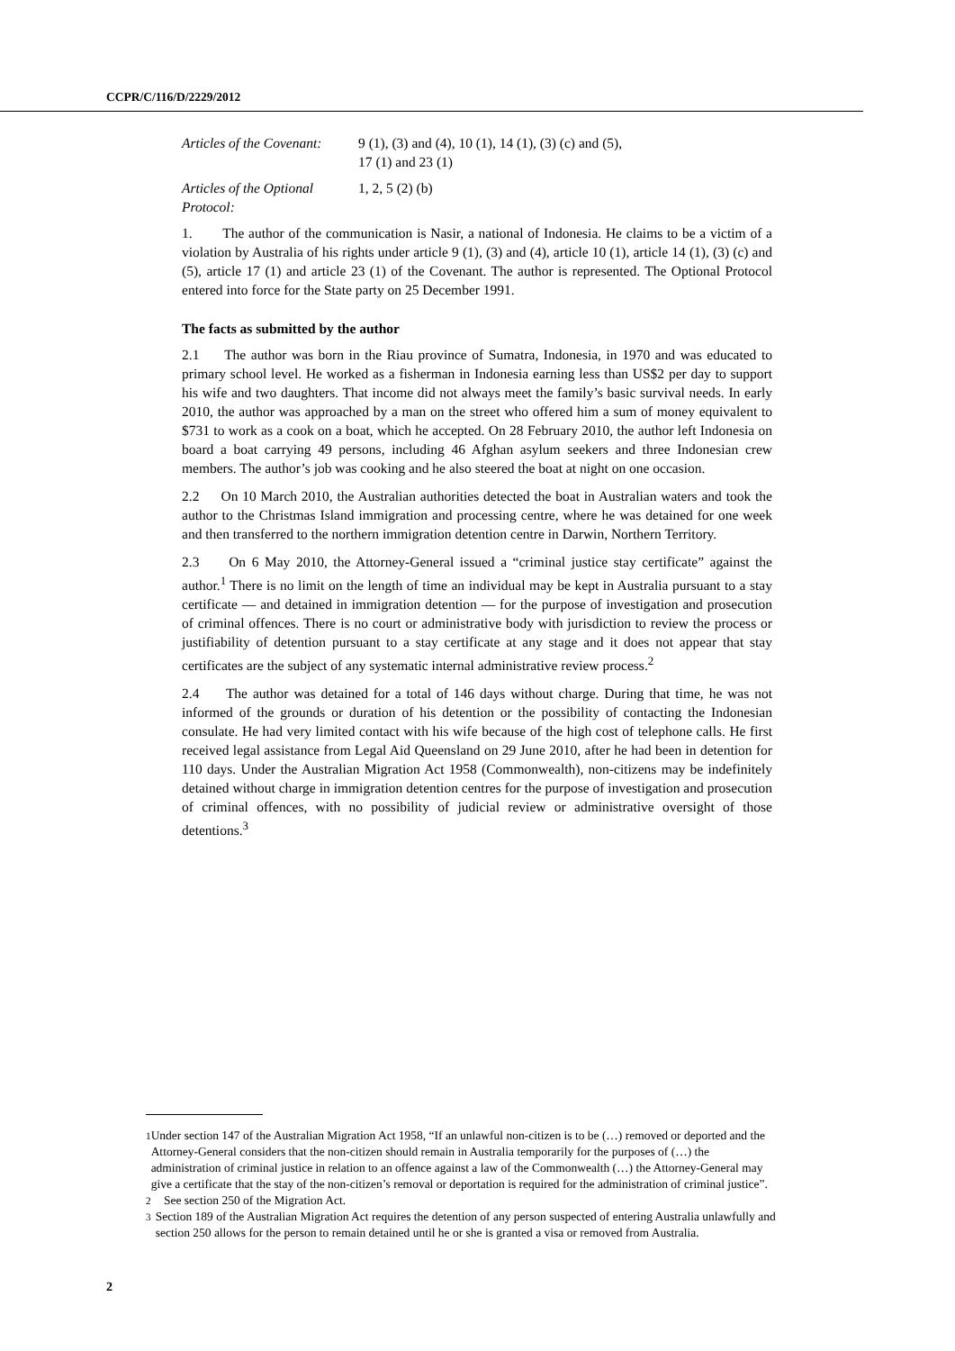CCPR/C/116/D/2229/2012
Articles of the Covenant:
9 (1), (3) and (4), 10 (1), 14 (1), (3) (c) and (5),
17 (1) and 23 (1)
Articles of the Optional Protocol:
1, 2, 5 (2) (b)
1. The author of the communication is Nasir, a national of Indonesia. He claims to be a victim of a violation by Australia of his rights under article 9 (1), (3) and (4), article 10 (1), article 14 (1), (3) (c) and (5), article 17 (1) and article 23 (1) of the Covenant. The author is represented. The Optional Protocol entered into force for the State party on 25 December 1991.
The facts as submitted by the author
2.1 The author was born in the Riau province of Sumatra, Indonesia, in 1970 and was educated to primary school level. He worked as a fisherman in Indonesia earning less than US$2 per day to support his wife and two daughters. That income did not always meet the family’s basic survival needs. In early 2010, the author was approached by a man on the street who offered him a sum of money equivalent to $731 to work as a cook on a boat, which he accepted. On 28 February 2010, the author left Indonesia on board a boat carrying 49 persons, including 46 Afghan asylum seekers and three Indonesian crew members. The author’s job was cooking and he also steered the boat at night on one occasion.
2.2 On 10 March 2010, the Australian authorities detected the boat in Australian waters and took the author to the Christmas Island immigration and processing centre, where he was detained for one week and then transferred to the northern immigration detention centre in Darwin, Northern Territory.
2.3 On 6 May 2010, the Attorney-General issued a “criminal justice stay certificate” against the author.<sup>1</sup> There is no limit on the length of time an individual may be kept in Australia pursuant to a stay certificate — and detained in immigration detention — for the purpose of investigation and prosecution of criminal offences. There is no court or administrative body with jurisdiction to review the process or justifiability of detention pursuant to a stay certificate at any stage and it does not appear that stay certificates are the subject of any systematic internal administrative review process.<sup>2</sup>
2.4 The author was detained for a total of 146 days without charge. During that time, he was not informed of the grounds or duration of his detention or the possibility of contacting the Indonesian consulate. He had very limited contact with his wife because of the high cost of telephone calls. He first received legal assistance from Legal Aid Queensland on 29 June 2010, after he had been in detention for 110 days. Under the Australian Migration Act 1958 (Commonwealth), non-citizens may be indefinitely detained without charge in immigration detention centres for the purpose of investigation and prosecution of criminal offences, with no possibility of judicial review or administrative oversight of those detentions.<sup>3</sup>
<sup>1</sup> Under section 147 of the Australian Migration Act 1958, “If an unlawful non-citizen is to be (…) removed or deported and the Attorney-General considers that the non-citizen should remain in Australia temporarily for the purposes of (…) the administration of criminal justice in relation to an offence against a law of the Commonwealth (…) the Attorney-General may give a certificate that the stay of the non-citizen’s removal or deportation is required for the administration of criminal justice”.
<sup>2</sup> See section 250 of the Migration Act.
<sup>3</sup> Section 189 of the Australian Migration Act requires the detention of any person suspected of entering Australia unlawfully and section 250 allows for the person to remain detained until he or she is granted a visa or removed from Australia.
2